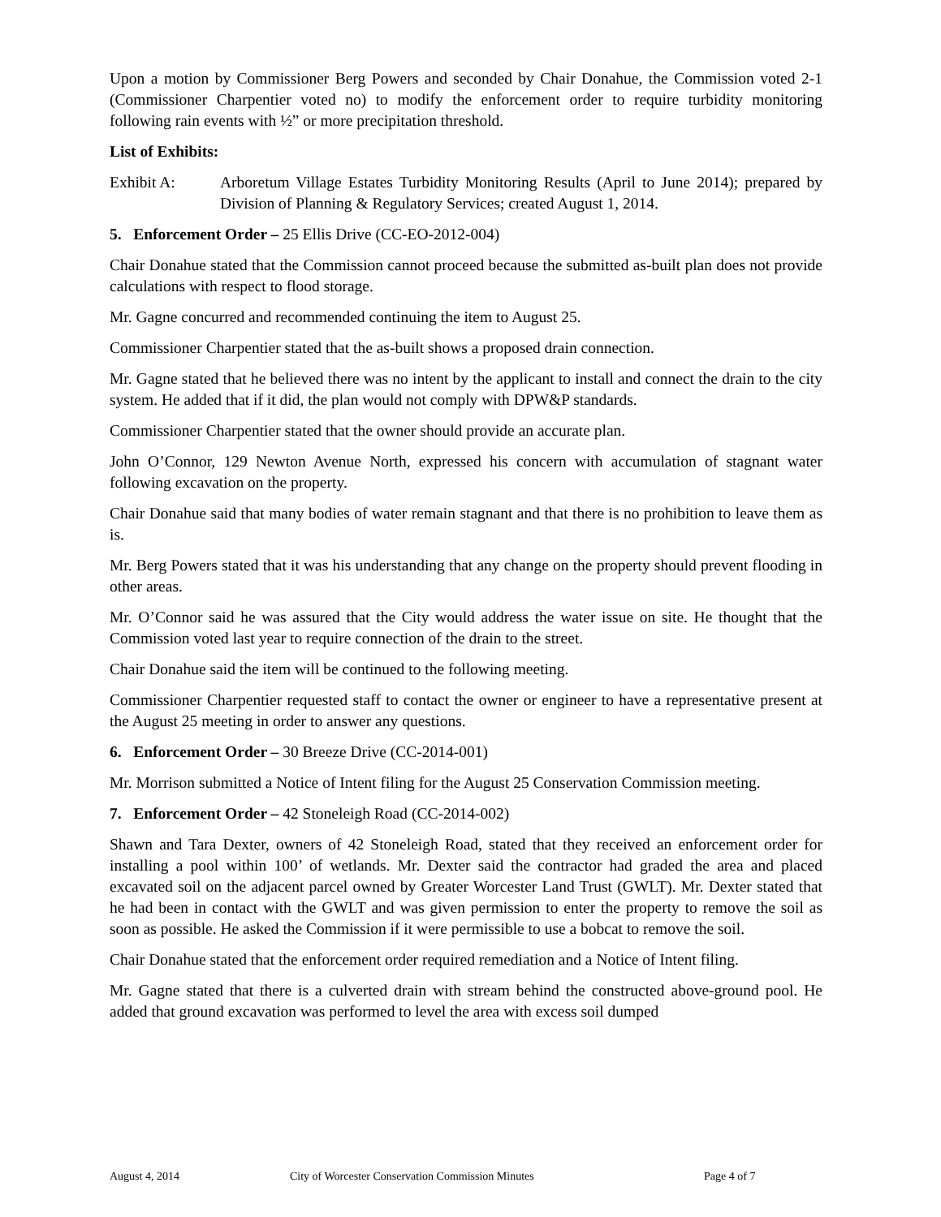Upon a motion by Commissioner Berg Powers and seconded by Chair Donahue, the Commission voted 2-1 (Commissioner Charpentier voted no) to modify the enforcement order to require turbidity monitoring following rain events with ½” or more precipitation threshold.
List of Exhibits:
Exhibit A: Arboretum Village Estates Turbidity Monitoring Results (April to June 2014); prepared by Division of Planning & Regulatory Services; created August 1, 2014.
5. Enforcement Order – 25 Ellis Drive (CC-EO-2012-004)
Chair Donahue stated that the Commission cannot proceed because the submitted as-built plan does not provide calculations with respect to flood storage.
Mr. Gagne concurred and recommended continuing the item to August 25.
Commissioner Charpentier stated that the as-built shows a proposed drain connection.
Mr. Gagne stated that he believed there was no intent by the applicant to install and connect the drain to the city system. He added that if it did, the plan would not comply with DPW&P standards.
Commissioner Charpentier stated that the owner should provide an accurate plan.
John O’Connor, 129 Newton Avenue North, expressed his concern with accumulation of stagnant water following excavation on the property.
Chair Donahue said that many bodies of water remain stagnant and that there is no prohibition to leave them as is.
Mr. Berg Powers stated that it was his understanding that any change on the property should prevent flooding in other areas.
Mr. O’Connor said he was assured that the City would address the water issue on site. He thought that the Commission voted last year to require connection of the drain to the street.
Chair Donahue said the item will be continued to the following meeting.
Commissioner Charpentier requested staff to contact the owner or engineer to have a representative present at the August 25 meeting in order to answer any questions.
6. Enforcement Order – 30 Breeze Drive (CC-2014-001)
Mr. Morrison submitted a Notice of Intent filing for the August 25 Conservation Commission meeting.
7. Enforcement Order – 42 Stoneleigh Road (CC-2014-002)
Shawn and Tara Dexter, owners of 42 Stoneleigh Road, stated that they received an enforcement order for installing a pool within 100’ of wetlands. Mr. Dexter said the contractor had graded the area and placed excavated soil on the adjacent parcel owned by Greater Worcester Land Trust (GWLT). Mr. Dexter stated that he had been in contact with the GWLT and was given permission to enter the property to remove the soil as soon as possible. He asked the Commission if it were permissible to use a bobcat to remove the soil.
Chair Donahue stated that the enforcement order required remediation and a Notice of Intent filing.
Mr. Gagne stated that there is a culverted drain with stream behind the constructed above-ground pool. He added that ground excavation was performed to level the area with excess soil dumped
August 4, 2014 City of Worcester Conservation Commission Minutes Page 4 of 7